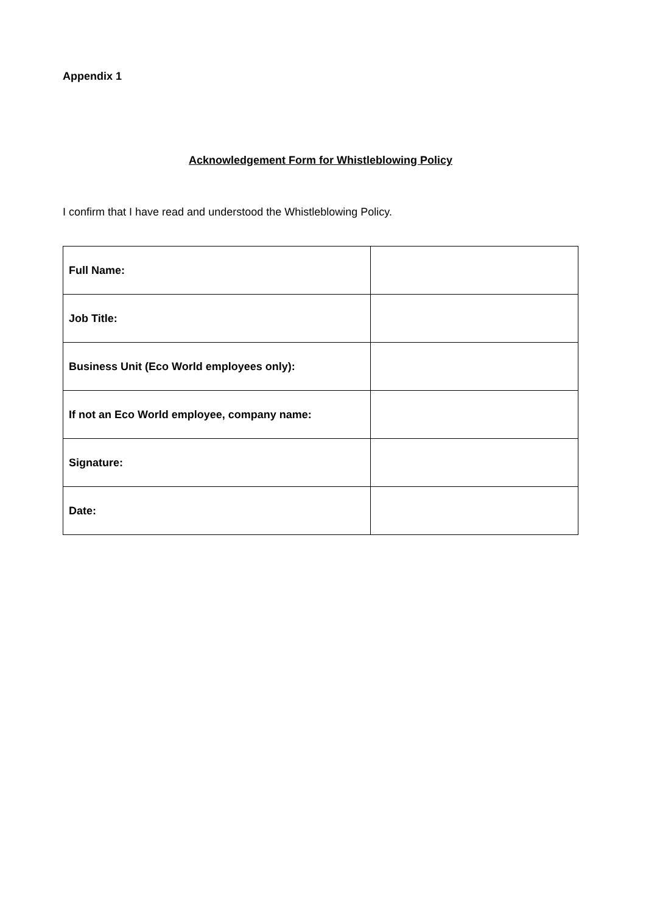Appendix 1
Acknowledgement Form for Whistleblowing Policy
I confirm that I have read and understood the Whistleblowing Policy.
| Full Name: | |
| Job Title: | |
| Business Unit (Eco World employees only): | |
| If not an Eco World employee, company name: | |
| Signature: | |
| Date: | |